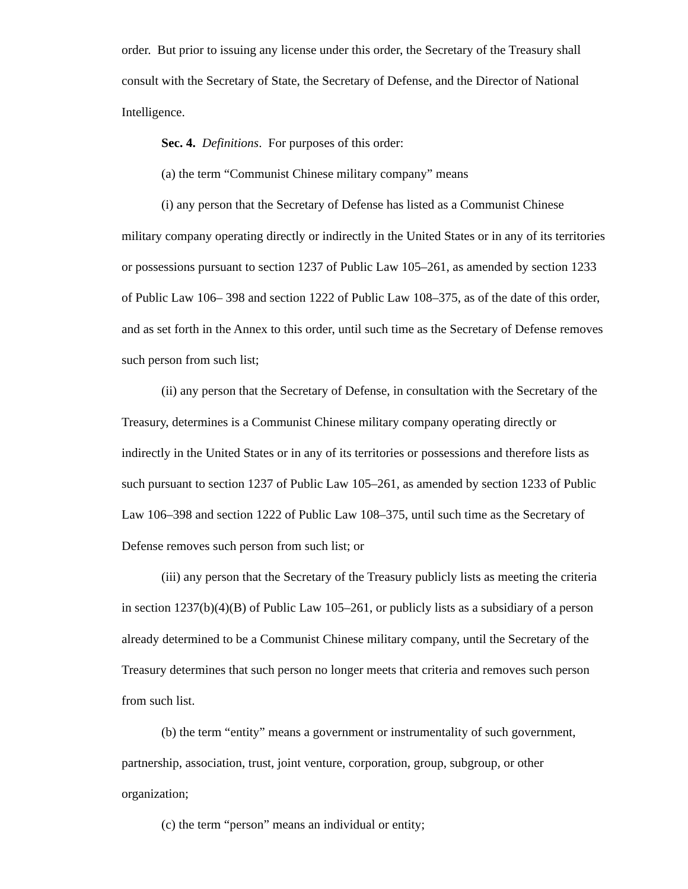order. But prior to issuing any license under this order, the Secretary of the Treasury shall consult with the Secretary of State, the Secretary of Defense, and the Director of National Intelligence.
Sec. 4. Definitions. For purposes of this order:
(a) the term “Communist Chinese military company” means
(i) any person that the Secretary of Defense has listed as a Communist Chinese military company operating directly or indirectly in the United States or in any of its territories or possessions pursuant to section 1237 of Public Law 105–261, as amended by section 1233 of Public Law 106– 398 and section 1222 of Public Law 108–375, as of the date of this order, and as set forth in the Annex to this order, until such time as the Secretary of Defense removes such person from such list;
(ii) any person that the Secretary of Defense, in consultation with the Secretary of the Treasury, determines is a Communist Chinese military company operating directly or indirectly in the United States or in any of its territories or possessions and therefore lists as such pursuant to section 1237 of Public Law 105–261, as amended by section 1233 of Public Law 106–398 and section 1222 of Public Law 108–375, until such time as the Secretary of Defense removes such person from such list; or
(iii) any person that the Secretary of the Treasury publicly lists as meeting the criteria in section 1237(b)(4)(B) of Public Law 105–261, or publicly lists as a subsidiary of a person already determined to be a Communist Chinese military company, until the Secretary of the Treasury determines that such person no longer meets that criteria and removes such person from such list.
(b) the term “entity” means a government or instrumentality of such government, partnership, association, trust, joint venture, corporation, group, subgroup, or other organization;
(c) the term “person” means an individual or entity;